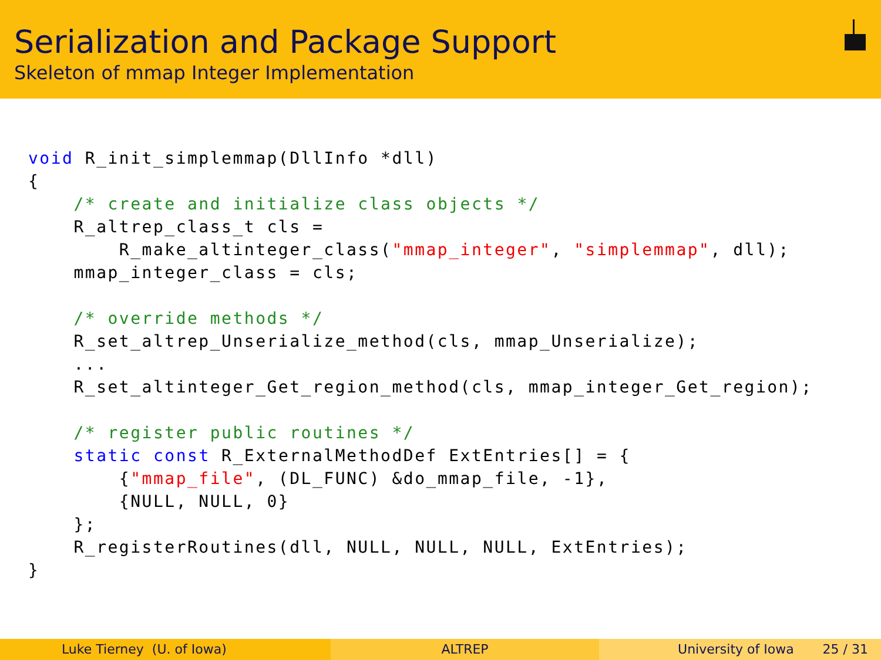Serialization and Package Support
Skeleton of mmap Integer Implementation
void R_init_simplemmap(DllInfo *dll)
{
    /* create and initialize class objects */
    R_altrep_class_t cls =
        R_make_altinteger_class("mmap_integer", "simplemmap", dll);
    mmap_integer_class = cls;

    /* override methods */
    R_set_altrep_Unserialize_method(cls, mmap_Unserialize);
    ...
    R_set_altinteger_Get_region_method(cls, mmap_integer_Get_region);

    /* register public routines */
    static const R_ExternalMethodDef ExtEntries[] = {
        {"mmap_file", (DL_FUNC) &do_mmap_file, -1},
        {NULL, NULL, 0}
    };
    R_registerRoutines(dll, NULL, NULL, NULL, ExtEntries);
}
Luke Tierney (U. of Iowa) ALTREP University of Iowa 25 / 31